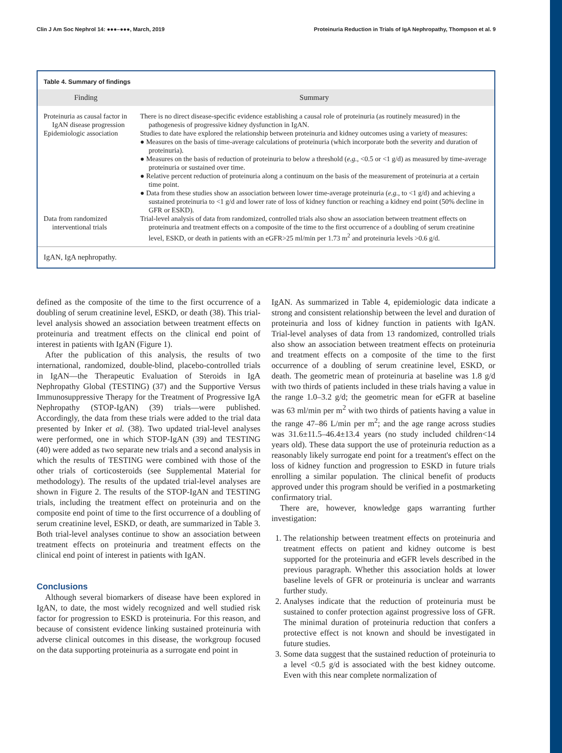Clin J Am Soc Nephrol 14: ●●●–●●●, March, 2019 Proteinuria Reduction in Trials of IgA Nephropathy, Thompson et al. 9
Table 4. Summary of findings
| Finding | Summary |
| --- | --- |
| Proteinuria as causal factor in IgAN disease progression | There is no direct disease-specific evidence establishing a causal role of proteinuria (as routinely measured) in the pathogenesis of progressive kidney dysfunction in IgAN. |
| Epidemiologic association | Studies to date have explored the relationship between proteinuria and kidney outcomes using a variety of measures: ● Measures on the basis of time-average calculations of proteinuria (which incorporate both the severity and duration of proteinuria). ● Measures on the basis of reduction of proteinuria to below a threshold ( e.g. , <0.5 or <1 g/d) as measured by time-average proteinuria or sustained over time. ● Relative percent reduction of proteinuria along a continuum on the basis of the measurement of proteinuria at a certain time point. ● Data from these studies show an association between lower time-average proteinuria ( e.g. , to <1 g/d) and achieving a sustained proteinuria to <1 g/d and lower rate of loss of kidney function or reaching a kidney end point (50% decline in GFR or ESKD). |
| Data from randomized interventional trials | Trial-level analysis of data from randomized, controlled trials also show an association between treatment effects on proteinuria and treatment effects on a composite of the time to the first occurrence of a doubling of serum creatinine level, ESKD, or death in patients with an eGFR>25 ml/min per 1.73 m<sup>2</sup> and proteinuria levels >0.6 g/d. |
IgAN, IgA nephropathy.
defined as the composite of the time to the first occurrence of a doubling of serum creatinine level, ESKD, or death (38). This trial-level analysis showed an association between treatment effects on proteinuria and treatment effects on the clinical end point of interest in patients with IgAN (Figure 1).
After the publication of this analysis, the results of two international, randomized, double-blind, placebo-controlled trials in IgAN—the Therapeutic Evaluation of Steroids in IgA Nephropathy Global (TESTING) (37) and the Supportive Versus Immunosuppressive Therapy for the Treatment of Progressive IgA Nephropathy (STOP-IgAN) (39) trials—were published. Accordingly, the data from these trials were added to the trial data presented by Inker et al. (38). Two updated trial-level analyses were performed, one in which STOP-IgAN (39) and TESTING (40) were added as two separate new trials and a second analysis in which the results of TESTING were combined with those of the other trials of corticosteroids (see Supplemental Material for methodology). The results of the updated trial-level analyses are shown in Figure 2. The results of the STOP-IgAN and TESTING trials, including the treatment effect on proteinuria and on the composite end point of time to the first occurrence of a doubling of serum creatinine level, ESKD, or death, are summarized in Table 3. Both trial-level analyses continue to show an association between treatment effects on proteinuria and treatment effects on the clinical end point of interest in patients with IgAN.
Conclusions
Although several biomarkers of disease have been explored in IgAN, to date, the most widely recognized and well studied risk factor for progression to ESKD is proteinuria. For this reason, and because of consistent evidence linking sustained proteinuria with adverse clinical outcomes in this disease, the workgroup focused on the data supporting proteinuria as a surrogate end point in
IgAN. As summarized in Table 4, epidemiologic data indicate a strong and consistent relationship between the level and duration of proteinuria and loss of kidney function in patients with IgAN. Trial-level analyses of data from 13 randomized, controlled trials also show an association between treatment effects on proteinuria and treatment effects on a composite of the time to the first occurrence of a doubling of serum creatinine level, ESKD, or death. The geometric mean of proteinuria at baseline was 1.8 g/d with two thirds of patients included in these trials having a value in the range 1.0–3.2 g/d; the geometric mean for eGFR at baseline was 63 ml/min per m<sup>2</sup> with two thirds of patients having a value in the range 47–86 L/min per m<sup>2</sup>; and the age range across studies was 31.6±11.5–46.4±13.4 years (no study included children<14 years old). These data support the use of proteinuria reduction as a reasonably likely surrogate end point for a treatment's effect on the loss of kidney function and progression to ESKD in future trials enrolling a similar population. The clinical benefit of products approved under this program should be verified in a postmarketing confirmatory trial.
There are, however, knowledge gaps warranting further investigation:
1. The relationship between treatment effects on proteinuria and treatment effects on patient and kidney outcome is best supported for the proteinuria and eGFR levels described in the previous paragraph. Whether this association holds at lower baseline levels of GFR or proteinuria is unclear and warrants further study.
2. Analyses indicate that the reduction of proteinuria must be sustained to confer protection against progressive loss of GFR. The minimal duration of proteinuria reduction that confers a protective effect is not known and should be investigated in future studies.
3. Some data suggest that the sustained reduction of proteinuria to a level <0.5 g/d is associated with the best kidney outcome. Even with this near complete normalization of